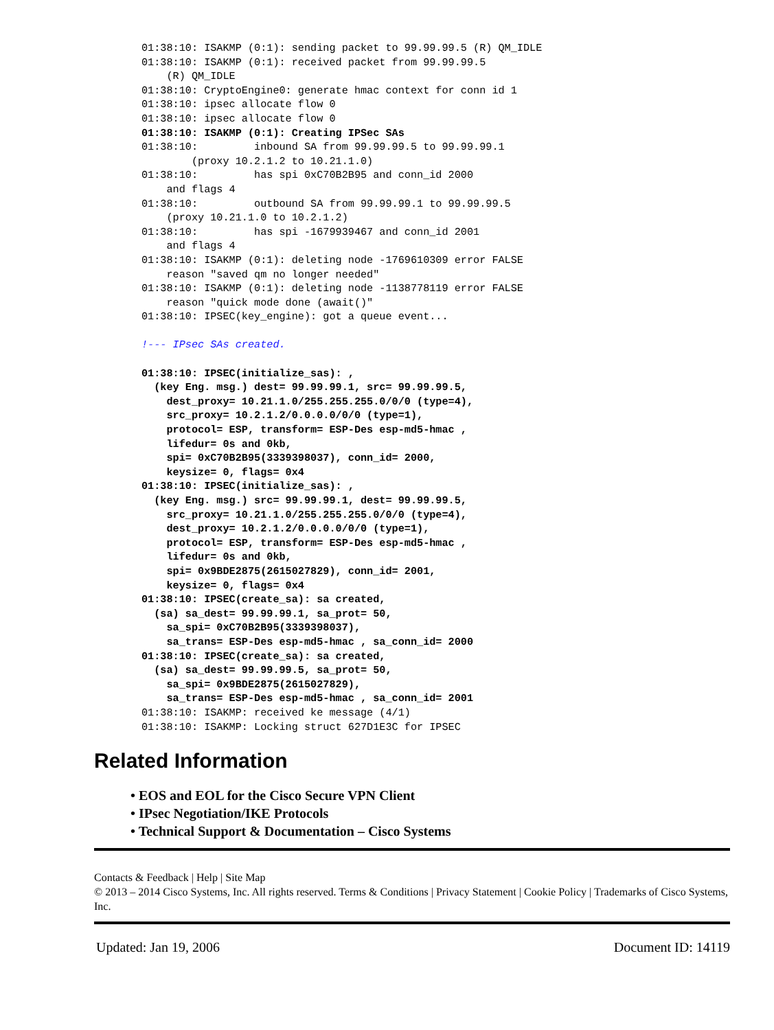01:38:10: ISAKMP (0:1): sending packet to 99.99.99.5 (R) QM_IDLE
01:38:10: ISAKMP (0:1): received packet from 99.99.99.5
    (R) QM_IDLE
01:38:10: CryptoEngine0: generate hmac context for conn id 1
01:38:10: ipsec allocate flow 0
01:38:10: ipsec allocate flow 0
01:38:10: ISAKMP (0:1): Creating IPSec SAs
01:38:10:         inbound SA from 99.99.99.5 to 99.99.99.1
        (proxy 10.2.1.2 to 10.21.1.0)
01:38:10:         has spi 0xC70B2B95 and conn_id 2000
    and flags 4
01:38:10:         outbound SA from 99.99.99.1 to 99.99.99.5
    (proxy 10.21.1.0 to 10.2.1.2)
01:38:10:         has spi -1679939467 and conn_id 2001
    and flags 4
01:38:10: ISAKMP (0:1): deleting node -1769610309 error FALSE
    reason "saved qm no longer needed"
01:38:10: ISAKMP (0:1): deleting node -1138778119 error FALSE
    reason "quick mode done (await()"
01:38:10: IPSEC(key_engine): got a queue event...

!--- IPsec SAs created.

01:38:10: IPSEC(initialize_sas): ,
  (key Eng. msg.) dest= 99.99.99.1, src= 99.99.99.5,
    dest_proxy= 10.21.1.0/255.255.255.0/0/0 (type=4),
    src_proxy= 10.2.1.2/0.0.0.0/0/0 (type=1),
    protocol= ESP, transform= ESP-Des esp-md5-hmac ,
    lifedur= 0s and 0kb,
    spi= 0xC70B2B95(3339398037), conn_id= 2000,
    keysize= 0, flags= 0x4
01:38:10: IPSEC(initialize_sas): ,
  (key Eng. msg.) src= 99.99.99.1, dest= 99.99.99.5,
    src_proxy= 10.21.1.0/255.255.255.0/0/0 (type=4),
    dest_proxy= 10.2.1.2/0.0.0.0/0/0 (type=1),
    protocol= ESP, transform= ESP-Des esp-md5-hmac ,
    lifedur= 0s and 0kb,
    spi= 0x9BDE2875(2615027829), conn_id= 2001,
    keysize= 0, flags= 0x4
01:38:10: IPSEC(create_sa): sa created,
  (sa) sa_dest= 99.99.99.1, sa_prot= 50,
    sa_spi= 0xC70B2B95(3339398037),
    sa_trans= ESP-Des esp-md5-hmac , sa_conn_id= 2000
01:38:10: IPSEC(create_sa): sa created,
  (sa) sa_dest= 99.99.99.5, sa_prot= 50,
    sa_spi= 0x9BDE2875(2615027829),
    sa_trans= ESP-Des esp-md5-hmac , sa_conn_id= 2001
01:38:10: ISAKMP: received ke message (4/1)
01:38:10: ISAKMP: Locking struct 627D1E3C for IPSEC
Related Information
• EOS and EOL for the Cisco Secure VPN Client
• IPsec Negotiation/IKE Protocols
• Technical Support & Documentation – Cisco Systems
Contacts & Feedback | Help | Site Map
© 2013 – 2014 Cisco Systems, Inc. All rights reserved. Terms & Conditions | Privacy Statement | Cookie Policy | Trademarks of Cisco Systems, Inc.
Updated: Jan 19, 2006 Document ID: 14119